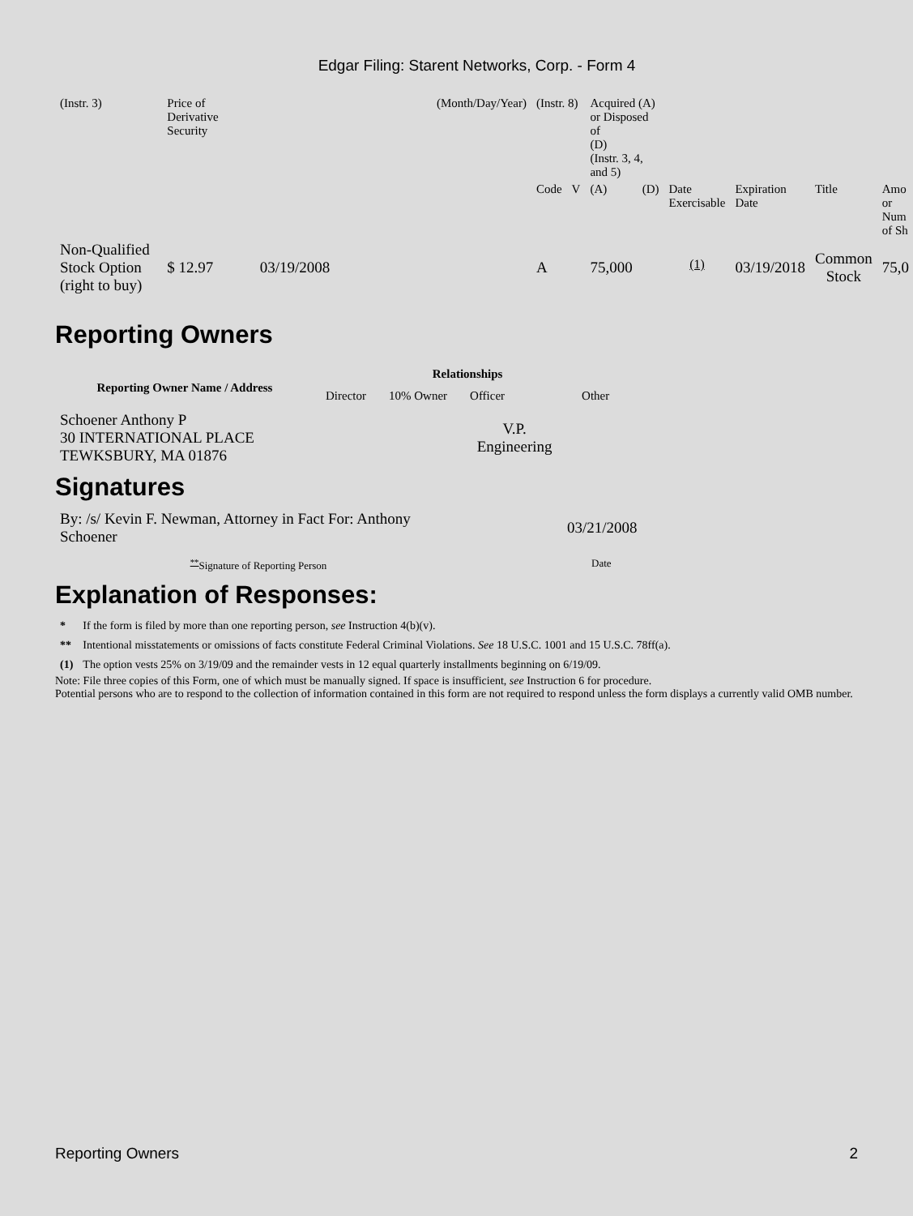Edgar Filing: Starent Networks, Corp. - Form 4
| (Instr. 3) | Price of Derivative Security | | (Month/Day/Year) | (Instr. 8) | | Acquired (A) or Disposed of (D) (Instr. 3, 4, and 5) | | | | | |
| | | | | Code | V | (A) | (D) | Date Exercisable | Expiration Date | Title | Amo or Num of Sh |
| Non-Qualified Stock Option (right to buy) | $ 12.97 | 03/19/2008 | | A | | 75,000 | | <sup>(1)</sup> | 03/19/2018 | Common Stock | 75,0 |
Reporting Owners
| Reporting Owner Name / Address | Relationships | | | |
| --- | --- | --- | --- | --- |
| | Director | 10% Owner | Officer | Other |
| Schoener Anthony P 30 INTERNATIONAL PLACE TEWKSBURY, MA 01876 | | | V.P. Engineering | |
Signatures
| By: /s/ Kevin F. Newman, Attorney in Fact For: Anthony Schoener | 03/21/2008 |
| <sup>**</sup> Signature of Reporting Person | Date |
Explanation of Responses:
| * | If the form is filed by more than one reporting person, see Instruction 4(b)(v). |
| ** | Intentional misstatements or omissions of facts constitute Federal Criminal Violations. See 18 U.S.C. 1001 and 15 U.S.C. 78ff(a). |
| (1) | The option vests 25% on 3/19/09 and the remainder vests in 12 equal quarterly installments beginning on 6/19/09. |
Note: File three copies of this Form, one of which must be manually signed. If space is insufficient, see Instruction 6 for procedure.
Potential persons who are to respond to the collection of information contained in this form are not required to respond unless the form displays a currently valid OMB number.
Reporting Owners 2